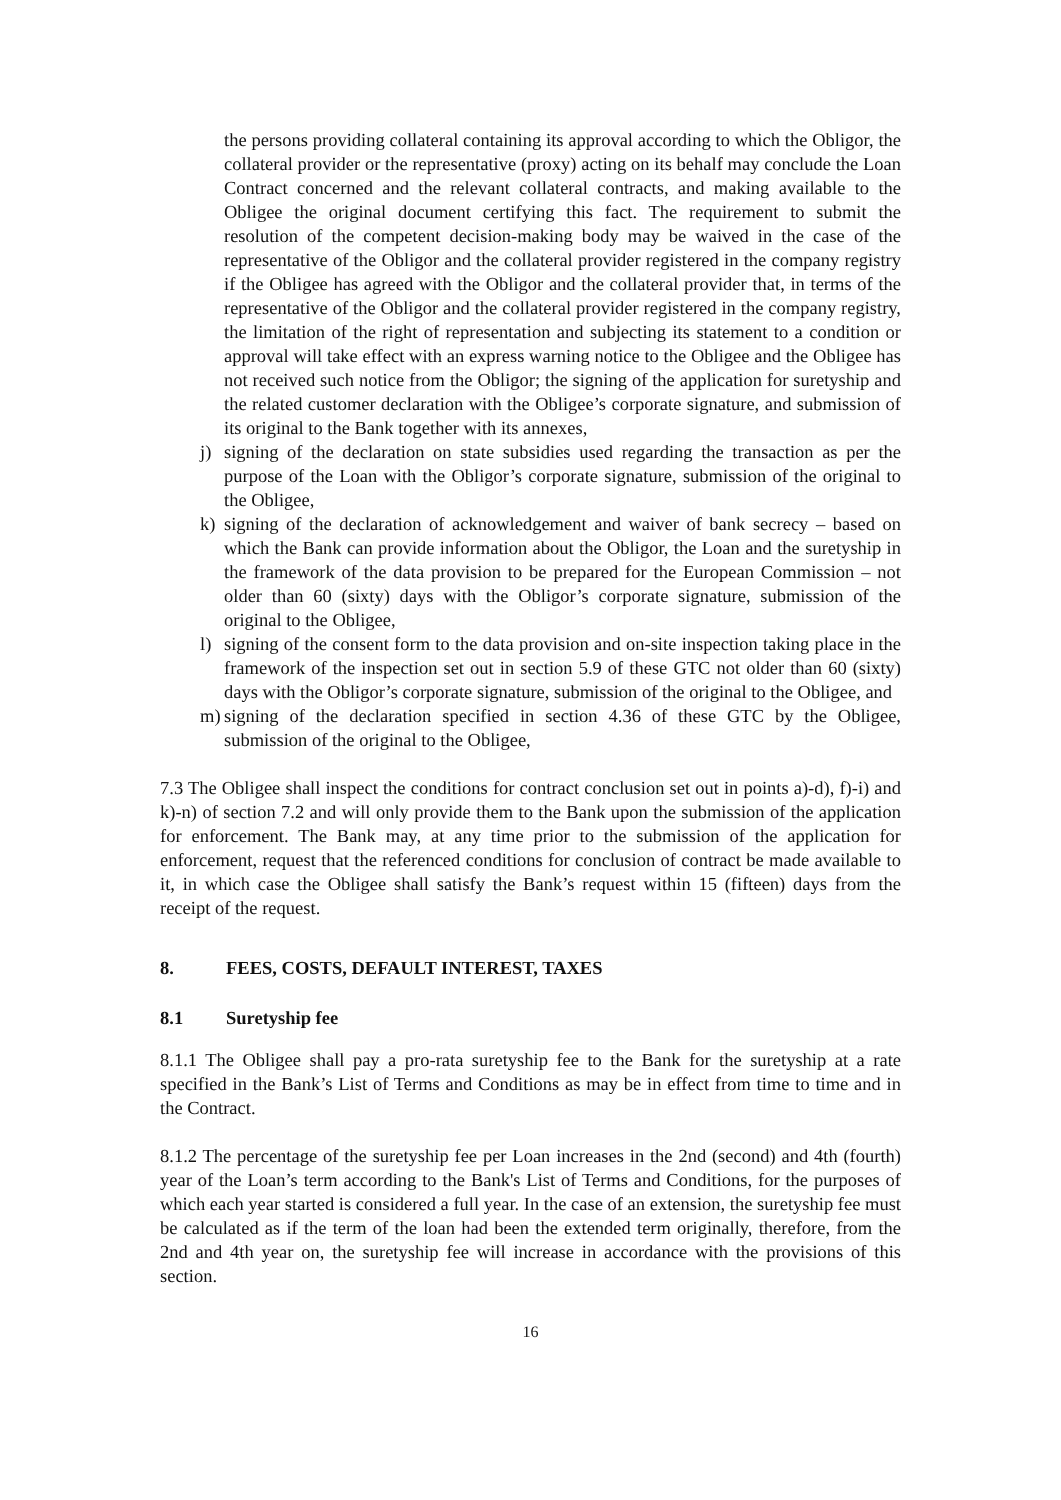the persons providing collateral containing its approval according to which the Obligor, the collateral provider or the representative (proxy) acting on its behalf may conclude the Loan Contract concerned and the relevant collateral contracts, and making available to the Obligee the original document certifying this fact. The requirement to submit the resolution of the competent decision-making body may be waived in the case of the representative of the Obligor and the collateral provider registered in the company registry if the Obligee has agreed with the Obligor and the collateral provider that, in terms of the representative of the Obligor and the collateral provider registered in the company registry, the limitation of the right of representation and subjecting its statement to a condition or approval will take effect with an express warning notice to the Obligee and the Obligee has not received such notice from the Obligor; the signing of the application for suretyship and the related customer declaration with the Obligee’s corporate signature, and submission of its original to the Bank together with its annexes,
j) signing of the declaration on state subsidies used regarding the transaction as per the purpose of the Loan with the Obligor’s corporate signature, submission of the original to the Obligee,
k) signing of the declaration of acknowledgement and waiver of bank secrecy – based on which the Bank can provide information about the Obligor, the Loan and the suretyship in the framework of the data provision to be prepared for the European Commission – not older than 60 (sixty) days with the Obligor’s corporate signature, submission of the original to the Obligee,
l) signing of the consent form to the data provision and on-site inspection taking place in the framework of the inspection set out in section 5.9 of these GTC not older than 60 (sixty) days with the Obligor’s corporate signature, submission of the original to the Obligee, and
m) signing of the declaration specified in section 4.36 of these GTC by the Obligee, submission of the original to the Obligee,
7.3 The Obligee shall inspect the conditions for contract conclusion set out in points a)-d), f)-i) and k)-n) of section 7.2 and will only provide them to the Bank upon the submission of the application for enforcement. The Bank may, at any time prior to the submission of the application for enforcement, request that the referenced conditions for conclusion of contract be made available to it, in which case the Obligee shall satisfy the Bank’s request within 15 (fifteen) days from the receipt of the request.
8. FEES, COSTS, DEFAULT INTEREST, TAXES
8.1 Suretyship fee
8.1.1 The Obligee shall pay a pro-rata suretyship fee to the Bank for the suretyship at a rate specified in the Bank’s List of Terms and Conditions as may be in effect from time to time and in the Contract.
8.1.2 The percentage of the suretyship fee per Loan increases in the 2nd (second) and 4th (fourth) year of the Loan’s term according to the Bank's List of Terms and Conditions, for the purposes of which each year started is considered a full year. In the case of an extension, the suretyship fee must be calculated as if the term of the loan had been the extended term originally, therefore, from the 2nd and 4th year on, the suretyship fee will increase in accordance with the provisions of this section.
16